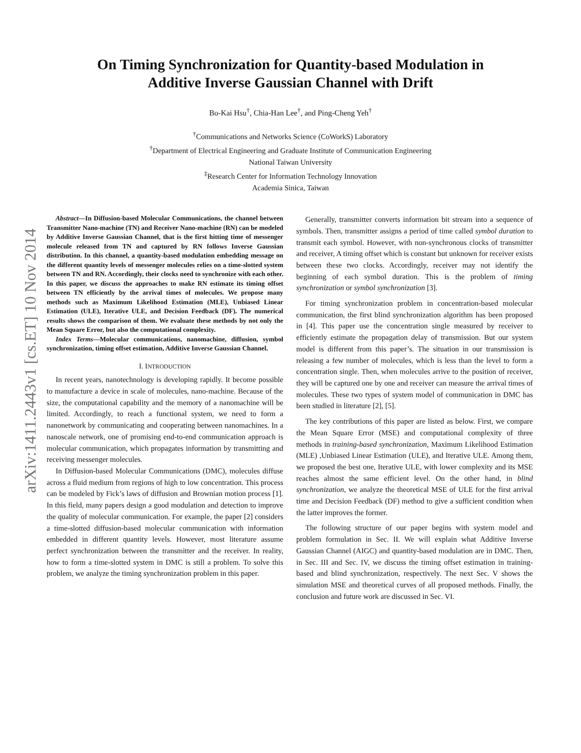arXiv:1411.2443v1 [cs.ET] 10 Nov 2014
On Timing Synchronization for Quantity-based Modulation in Additive Inverse Gaussian Channel with Drift
Bo-Kai Hsu<sup>†</sup>, Chia-Han Lee<sup>†</sup>, and Ping-Cheng Yeh<sup>†</sup>
<sup>†</sup> Communications and Networks Science (CoWorkS) Laboratory
<sup>†</sup> Department of Electrical Engineering and Graduate Institute of Communication Engineering
National Taiwan University
<sup>‡</sup> Research Center for Information Technology Innovation
Academia Sinica, Taiwan
Abstract—In Diffusion-based Molecular Communications, the channel between Transmitter Nano-machine (TN) and Receiver Nano-machine (RN) can be modeled by Additive Inverse Gaussian Channel, that is the first hitting time of messenger molecule released from TN and captured by RN follows Inverse Gaussian distribution. In this channel, a quantity-based modulation embedding message on the different quantity levels of messenger molecules relies on a time-slotted system between TN and RN. Accordingly, their clocks need to synchronize with each other. In this paper, we discuss the approaches to make RN estimate its timing offset between TN efficiently by the arrival times of molecules. We propose many methods such as Maximum Likelihood Estimation (MLE), Unbiased Linear Estimation (ULE), Iterative ULE, and Decision Feedback (DF). The numerical results shows the comparison of them. We evaluate these methods by not only the Mean Square Error, but also the computational complexity.
Index Terms—Molecular communications, nanomachine, diffusion, symbol synchronization, timing offset estimation, Additive Inverse Gaussian Channel.
I. INTRODUCTION
In recent years, nanotechnology is developing rapidly. It become possible to manufacture a device in scale of molecules, nano-machine. Because of the size, the computational capability and the memory of a nanomachine will be limited. Accordingly, to reach a functional system, we need to form a nanonetwork by communicating and cooperating between nanomachines. In a nanoscale network, one of promising end-to-end communication approach is molecular communication, which propagates information by transmitting and receiving messenger molecules.
In Diffusion-based Molecular Communications (DMC), molecules diffuse across a fluid medium from regions of high to low concentration. This process can be modeled by Fick’s laws of diffusion and Brownian motion process [1]. In this field, many papers design a good modulation and detection to improve the quality of molecular communication. For example, the paper [2] considers a time-slotted diffusion-based molecular communication with information embedded in different quantity levels. However, most literature assume perfect synchronization between the transmitter and the receiver. In reality, how to form a time-slotted system in DMC is still a problem. To solve this problem, we analyze the timing synchronization problem in this paper.
Generally, transmitter converts information bit stream into a sequence of symbols. Then, transmitter assigns a period of time called symbol duration to transmit each symbol. However, with non-synchronous clocks of transmitter and receiver, A timing offset which is constant but unknown for receiver exists between these two clocks. Accordingly, receiver may not identify the beginning of each symbol duration. This is the problem of timing synchronization or symbol synchronization [3].
For timing synchronization problem in concentration-based molecular communication, the first blind synchronization algorithm has been proposed in [4]. This paper use the concentration single measured by receiver to efficiently estimate the propagation delay of transmission. But our system model is different from this paper’s. The situation in our transmission is releasing a few number of molecules, which is less than the level to form a concentration single. Then, when molecules arrive to the position of receiver, they will be captured one by one and receiver can measure the arrival times of molecules. These two types of system model of communication in DMC has been studied in literature [2], [5].
The key contributions of this paper are listed as below. First, we compare the Mean Square Error (MSE) and computational complexity of three methods in training-based synchronization, Maximum Likelihood Estimation (MLE) ,Unbiased Linear Estimation (ULE), and Iterative ULE. Among them, we proposed the best one, Iterative ULE, with lower complexity and its MSE reaches almost the same efficient level. On the other hand, in blind synchronization, we analyze the theoretical MSE of ULE for the first arrival time and Decision Feedback (DF) method to give a sufficient condition when the latter improves the former.
The following structure of our paper begins with system model and problem formulation in Sec. II. We will explain what Additive Inverse Gaussian Channel (AIGC) and quantity-based modulation are in DMC. Then, in Sec. III and Sec. IV, we discuss the timing offset estimation in training-based and blind synchronization, respectively. The next Sec. V shows the simulation MSE and theoretical curves of all proposed methods. Finally, the conclusion and future work are discussed in Sec. VI.